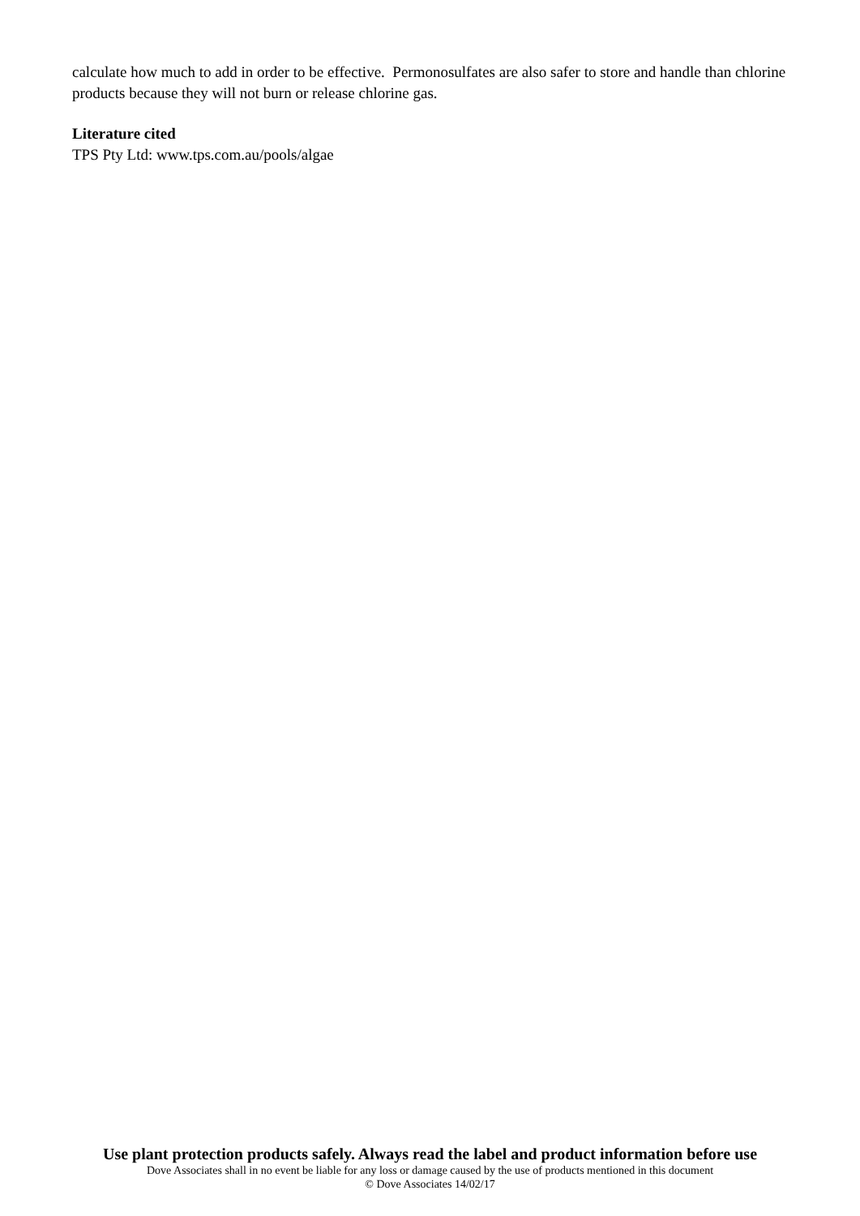calculate how much to add in order to be effective. Permonosulfates are also safer to store and handle than chlorine products because they will not burn or release chlorine gas.
Literature cited
TPS Pty Ltd: www.tps.com.au/pools/algae
Use plant protection products safely. Always read the label and product information before use
Dove Associates shall in no event be liable for any loss or damage caused by the use of products mentioned in this document
© Dove Associates 14/02/17